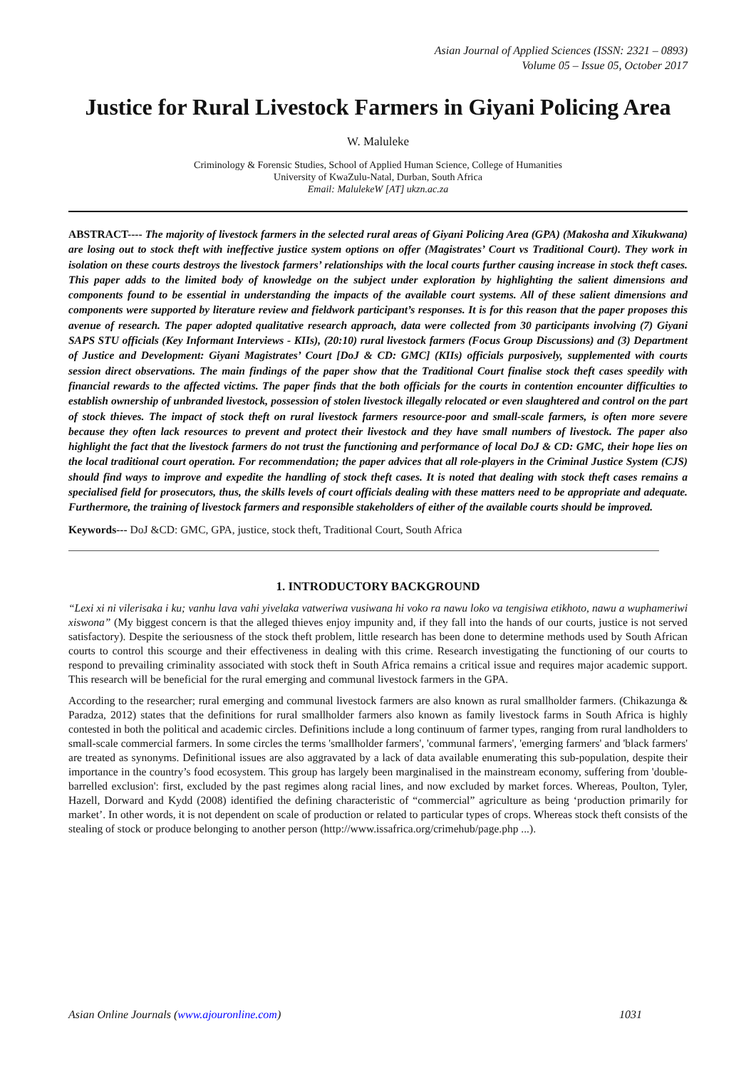Asian Journal of Applied Sciences (ISSN: 2321 – 0893)
Volume 05 – Issue 05, October 2017
Justice for Rural Livestock Farmers in Giyani Policing Area
W. Maluleke
Criminology & Forensic Studies, School of Applied Human Science, College of Humanities
University of KwaZulu-Natal, Durban, South Africa
Email: MalulekeW [AT] ukzn.ac.za
ABSTRACT---- The majority of livestock farmers in the selected rural areas of Giyani Policing Area (GPA) (Makosha and Xikukwana) are losing out to stock theft with ineffective justice system options on offer (Magistrates’ Court vs Traditional Court). They work in isolation on these courts destroys the livestock farmers’ relationships with the local courts further causing increase in stock theft cases. This paper adds to the limited body of knowledge on the subject under exploration by highlighting the salient dimensions and components found to be essential in understanding the impacts of the available court systems. All of these salient dimensions and components were supported by literature review and fieldwork participant’s responses. It is for this reason that the paper proposes this avenue of research. The paper adopted qualitative research approach, data were collected from 30 participants involving (7) Giyani SAPS STU officials (Key Informant Interviews - KIIs), (20:10) rural livestock farmers (Focus Group Discussions) and (3) Department of Justice and Development: Giyani Magistrates’ Court [DoJ & CD: GMC] (KIIs) officials purposively, supplemented with courts session direct observations. The main findings of the paper show that the Traditional Court finalise stock theft cases speedily with financial rewards to the affected victims. The paper finds that the both officials for the courts in contention encounter difficulties to establish ownership of unbranded livestock, possession of stolen livestock illegally relocated or even slaughtered and control on the part of stock thieves. The impact of stock theft on rural livestock farmers resource-poor and small-scale farmers, is often more severe because they often lack resources to prevent and protect their livestock and they have small numbers of livestock. The paper also highlight the fact that the livestock farmers do not trust the functioning and performance of local DoJ & CD: GMC, their hope lies on the local traditional court operation. For recommendation; the paper advices that all role-players in the Criminal Justice System (CJS) should find ways to improve and expedite the handling of stock theft cases. It is noted that dealing with stock theft cases remains a specialised field for prosecutors, thus, the skills levels of court officials dealing with these matters need to be appropriate and adequate. Furthermore, the training of livestock farmers and responsible stakeholders of either of the available courts should be improved.
Keywords--- DoJ &CD: GMC, GPA, justice, stock theft, Traditional Court, South Africa
1. INTRODUCTORY BACKGROUND
“Lexi xi ni vilerisaka i ku; vanhu lava vahi yivelaka vatweriwa vusiwana hi voko ra nawu loko va tengisiwa etikhoto, nawu a wuphameriwi xiswona” (My biggest concern is that the alleged thieves enjoy impunity and, if they fall into the hands of our courts, justice is not served satisfactory). Despite the seriousness of the stock theft problem, little research has been done to determine methods used by South African courts to control this scourge and their effectiveness in dealing with this crime. Research investigating the functioning of our courts to respond to prevailing criminality associated with stock theft in South Africa remains a critical issue and requires major academic support. This research will be beneficial for the rural emerging and communal livestock farmers in the GPA.
According to the researcher; rural emerging and communal livestock farmers are also known as rural smallholder farmers. (Chikazunga & Paradza, 2012) states that the definitions for rural smallholder farmers also known as family livestock farms in South Africa is highly contested in both the political and academic circles. Definitions include a long continuum of farmer types, ranging from rural landholders to small-scale commercial farmers. In some circles the terms 'smallholder farmers', 'communal farmers', 'emerging farmers' and 'black farmers' are treated as synonyms. Definitional issues are also aggravated by a lack of data available enumerating this sub-population, despite their importance in the country’s food ecosystem. This group has largely been marginalised in the mainstream economy, suffering from 'double-barrelled exclusion': first, excluded by the past regimes along racial lines, and now excluded by market forces. Whereas, Poulton, Tyler, Hazell, Dorward and Kydd (2008) identified the defining characteristic of “commercial” agriculture as being ‘production primarily for market’. In other words, it is not dependent on scale of production or related to particular types of crops. Whereas stock theft consists of the stealing of stock or produce belonging to another person (http://www.issafrica.org/crimehub/page.php ...).
Asian Online Journals (www.ajouronline.com) 1031